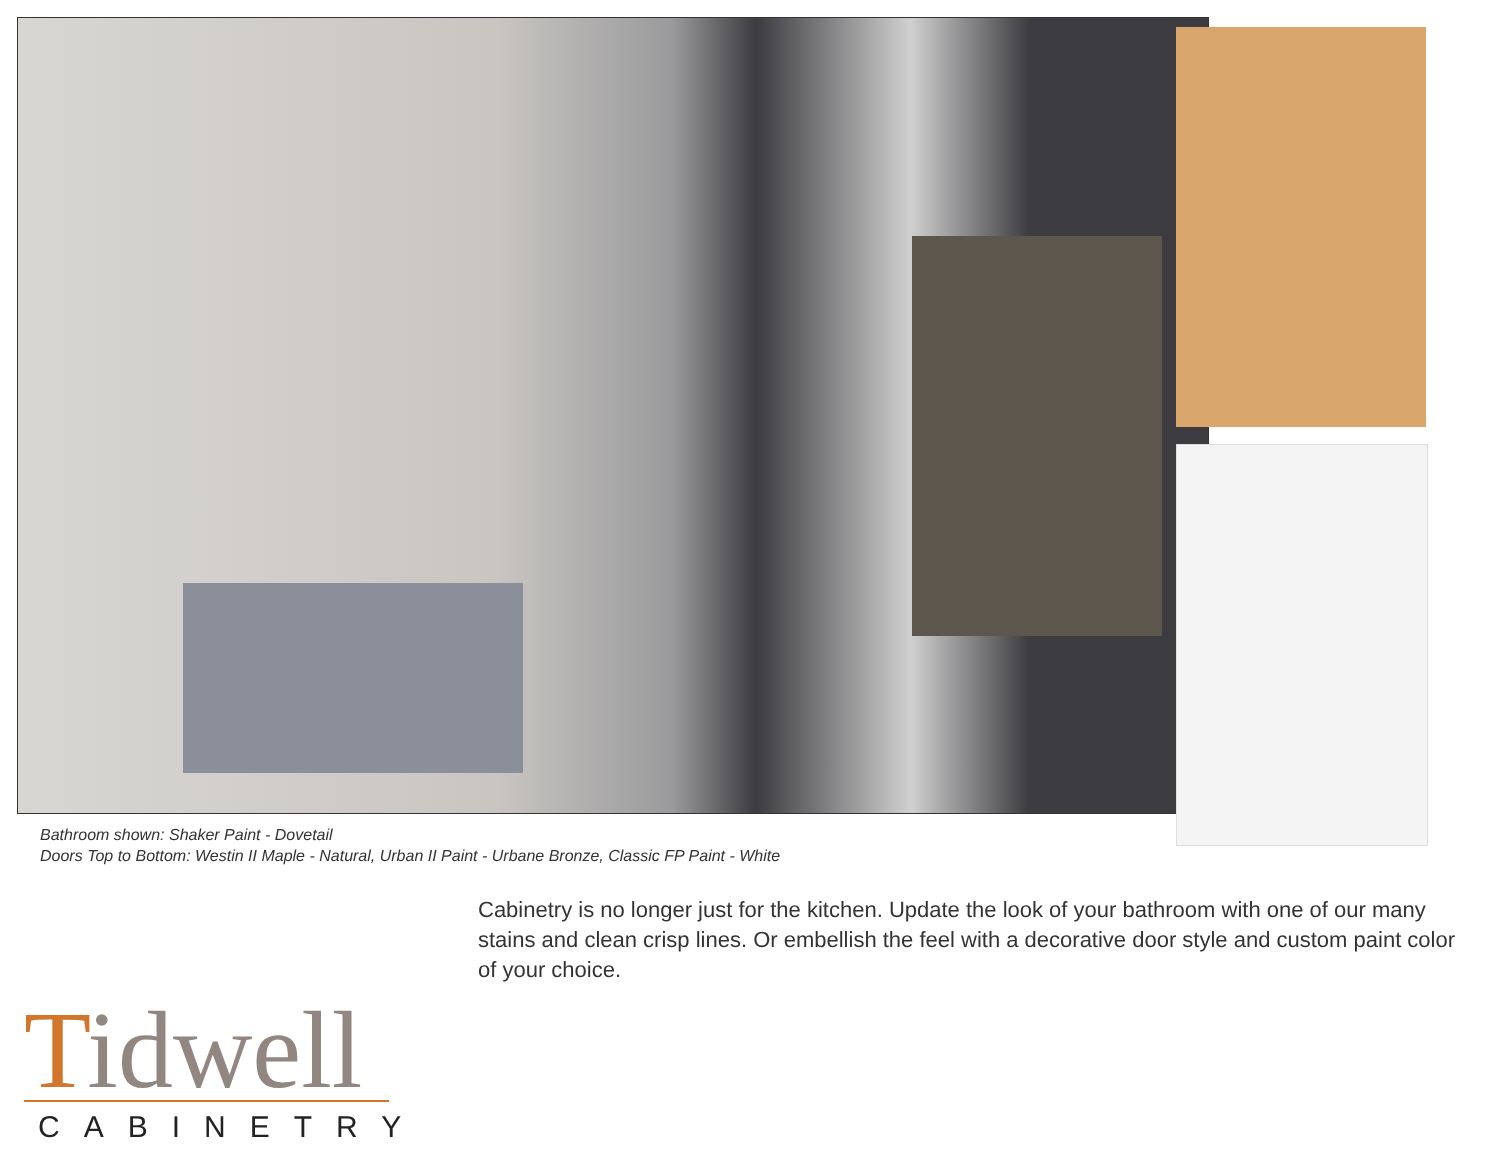Bathroom shown: Shaker Paint - Dovetail
Doors Top to Bottom: Westin II Maple - Natural, Urban II Paint - Urbane Bronze, Classic FP Paint - White
Cabinetry is no longer just for the kitchen. Update the look of your bathroom with one of our many stains and clean crisp lines. Or embellish the feel with a decorative door style and custom paint color of your choice.
Tidwell
CABINETRY